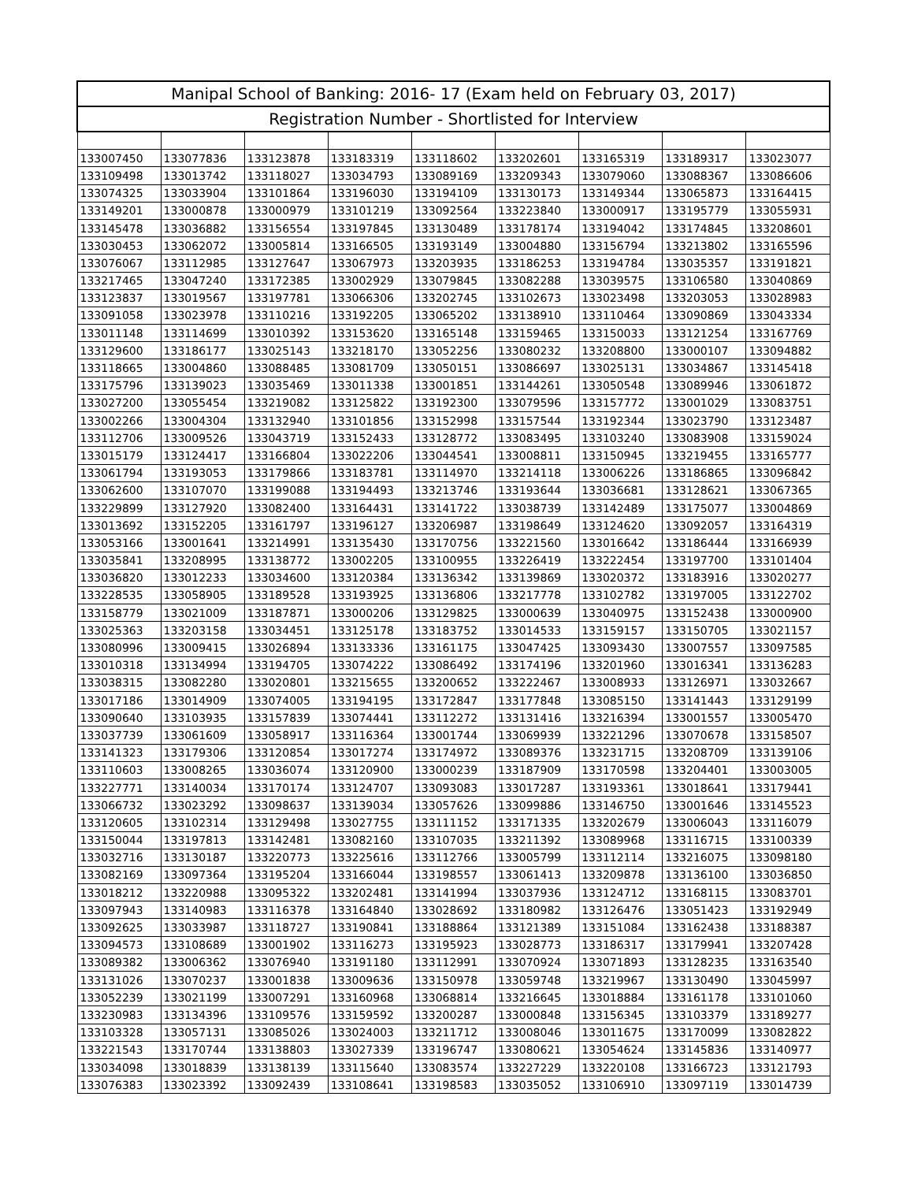| Manipal School of Banking: 2016- 17 (Exam held on February 03, 2017) | | | | | | | | |
| --- | --- | --- | --- | --- | --- | --- | --- | --- |
| Registration Number - Shortlisted for Interview | | | | | | | | |
| 133007450 | 133077836 | 133123878 | 133183319 | 133118602 | 133202601 | 133165319 | 133189317 | 133023077 |
| 133109498 | 133013742 | 133118027 | 133034793 | 133089169 | 133209343 | 133079060 | 133088367 | 133086606 |
| 133074325 | 133033904 | 133101864 | 133196030 | 133194109 | 133130173 | 133149344 | 133065873 | 133164415 |
| 133149201 | 133000878 | 133000979 | 133101219 | 133092564 | 133223840 | 133000917 | 133195779 | 133055931 |
| 133145478 | 133036882 | 133156554 | 133197845 | 133130489 | 133178174 | 133194042 | 133174845 | 133208601 |
| 133030453 | 133062072 | 133005814 | 133166505 | 133193149 | 133004880 | 133156794 | 133213802 | 133165596 |
| 133076067 | 133112985 | 133127647 | 133067973 | 133203935 | 133186253 | 133194784 | 133035357 | 133191821 |
| 133217465 | 133047240 | 133172385 | 133002929 | 133079845 | 133082288 | 133039575 | 133106580 | 133040869 |
| 133123837 | 133019567 | 133197781 | 133066306 | 133202745 | 133102673 | 133023498 | 133203053 | 133028983 |
| 133091058 | 133023978 | 133110216 | 133192205 | 133065202 | 133138910 | 133110464 | 133090869 | 133043334 |
| 133011148 | 133114699 | 133010392 | 133153620 | 133165148 | 133159465 | 133150033 | 133121254 | 133167769 |
| 133129600 | 133186177 | 133025143 | 133218170 | 133052256 | 133080232 | 133208800 | 133000107 | 133094882 |
| 133118665 | 133004860 | 133088485 | 133081709 | 133050151 | 133086697 | 133025131 | 133034867 | 133145418 |
| 133175796 | 133139023 | 133035469 | 133011338 | 133001851 | 133144261 | 133050548 | 133089946 | 133061872 |
| 133027200 | 133055454 | 133219082 | 133125822 | 133192300 | 133079596 | 133157772 | 133001029 | 133083751 |
| 133002266 | 133004304 | 133132940 | 133101856 | 133152998 | 133157544 | 133192344 | 133023790 | 133123487 |
| 133112706 | 133009526 | 133043719 | 133152433 | 133128772 | 133083495 | 133103240 | 133083908 | 133159024 |
| 133015179 | 133124417 | 133166804 | 133022206 | 133044541 | 133008811 | 133150945 | 133219455 | 133165777 |
| 133061794 | 133193053 | 133179866 | 133183781 | 133114970 | 133214118 | 133006226 | 133186865 | 133096842 |
| 133062600 | 133107070 | 133199088 | 133194493 | 133213746 | 133193644 | 133036681 | 133128621 | 133067365 |
| 133229899 | 133127920 | 133082400 | 133164431 | 133141722 | 133038739 | 133142489 | 133175077 | 133004869 |
| 133013692 | 133152205 | 133161797 | 133196127 | 133206987 | 133198649 | 133124620 | 133092057 | 133164319 |
| 133053166 | 133001641 | 133214991 | 133135430 | 133170756 | 133221560 | 133016642 | 133186444 | 133166939 |
| 133035841 | 133208995 | 133138772 | 133002205 | 133100955 | 133226419 | 133222454 | 133197700 | 133101404 |
| 133036820 | 133012233 | 133034600 | 133120384 | 133136342 | 133139869 | 133020372 | 133183916 | 133020277 |
| 133228535 | 133058905 | 133189528 | 133193925 | 133136806 | 133217778 | 133102782 | 133197005 | 133122702 |
| 133158779 | 133021009 | 133187871 | 133000206 | 133129825 | 133000639 | 133040975 | 133152438 | 133000900 |
| 133025363 | 133203158 | 133034451 | 133125178 | 133183752 | 133014533 | 133159157 | 133150705 | 133021157 |
| 133080996 | 133009415 | 133026894 | 133133336 | 133161175 | 133047425 | 133093430 | 133007557 | 133097585 |
| 133010318 | 133134994 | 133194705 | 133074222 | 133086492 | 133174196 | 133201960 | 133016341 | 133136283 |
| 133038315 | 133082280 | 133020801 | 133215655 | 133200652 | 133222467 | 133008933 | 133126971 | 133032667 |
| 133017186 | 133014909 | 133074005 | 133194195 | 133172847 | 133177848 | 133085150 | 133141443 | 133129199 |
| 133090640 | 133103935 | 133157839 | 133074441 | 133112272 | 133131416 | 133216394 | 133001557 | 133005470 |
| 133037739 | 133061609 | 133058917 | 133116364 | 133001744 | 133069939 | 133221296 | 133070678 | 133158507 |
| 133141323 | 133179306 | 133120854 | 133017274 | 133174972 | 133089376 | 133231715 | 133208709 | 133139106 |
| 133110603 | 133008265 | 133036074 | 133120900 | 133000239 | 133187909 | 133170598 | 133204401 | 133003005 |
| 133227771 | 133140034 | 133170174 | 133124707 | 133093083 | 133017287 | 133193361 | 133018641 | 133179441 |
| 133066732 | 133023292 | 133098637 | 133139034 | 133057626 | 133099886 | 133146750 | 133001646 | 133145523 |
| 133120605 | 133102314 | 133129498 | 133027755 | 133111152 | 133171335 | 133202679 | 133006043 | 133116079 |
| 133150044 | 133197813 | 133142481 | 133082160 | 133107035 | 133211392 | 133089968 | 133116715 | 133100339 |
| 133032716 | 133130187 | 133220773 | 133225616 | 133112766 | 133005799 | 133112114 | 133216075 | 133098180 |
| 133082169 | 133097364 | 133195204 | 133166044 | 133198557 | 133061413 | 133209878 | 133136100 | 133036850 |
| 133018212 | 133220988 | 133095322 | 133202481 | 133141994 | 133037936 | 133124712 | 133168115 | 133083701 |
| 133097943 | 133140983 | 133116378 | 133164840 | 133028692 | 133180982 | 133126476 | 133051423 | 133192949 |
| 133092625 | 133033987 | 133118727 | 133190841 | 133188864 | 133121389 | 133151084 | 133162438 | 133188387 |
| 133094573 | 133108689 | 133001902 | 133116273 | 133195923 | 133028773 | 133186317 | 133179941 | 133207428 |
| 133089382 | 133006362 | 133076940 | 133191180 | 133112991 | 133070924 | 133071893 | 133128235 | 133163540 |
| 133131026 | 133070237 | 133001838 | 133009636 | 133150978 | 133059748 | 133219967 | 133130490 | 133045997 |
| 133052239 | 133021199 | 133007291 | 133160968 | 133068814 | 133216645 | 133018884 | 133161178 | 133101060 |
| 133230983 | 133134396 | 133109576 | 133159592 | 133200287 | 133000848 | 133156345 | 133103379 | 133189277 |
| 133103328 | 133057131 | 133085026 | 133024003 | 133211712 | 133008046 | 133011675 | 133170099 | 133082822 |
| 133221543 | 133170744 | 133138803 | 133027339 | 133196747 | 133080621 | 133054624 | 133145836 | 133140977 |
| 133034098 | 133018839 | 133138139 | 133115640 | 133083574 | 133227229 | 133220108 | 133166723 | 133121793 |
| 133076383 | 133023392 | 133092439 | 133108641 | 133198583 | 133035052 | 133106910 | 133097119 | 133014739 |